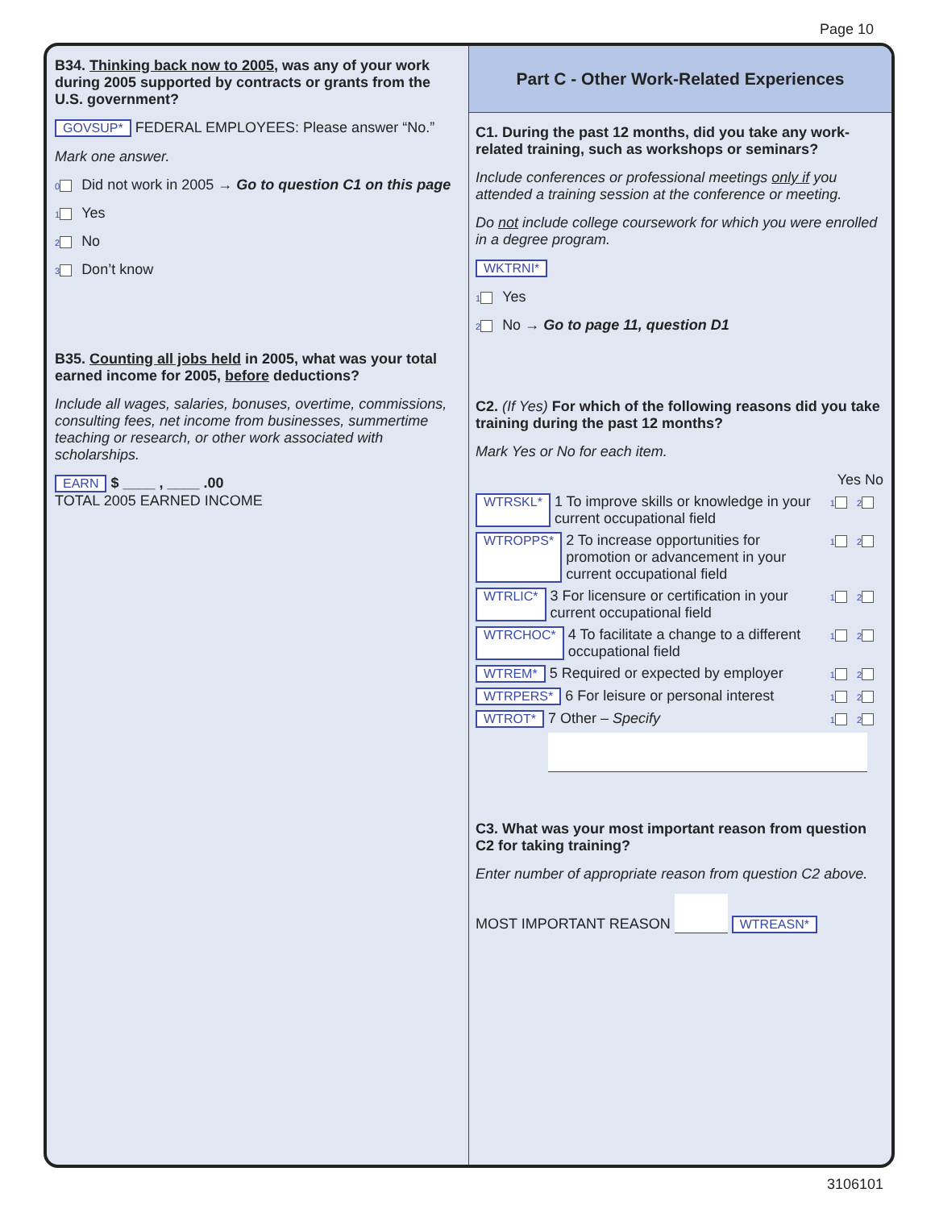Page 10
B34. Thinking back now to 2005, was any of your work during 2005 supported by contracts or grants from the U.S. government?
GOVSUP* FEDERAL EMPLOYEES: Please answer “No.”
Mark one answer.
0 Did not work in 2005 → Go to question C1 on this page
1 Yes
2 No
3 Don’t know
B35. Counting all jobs held in 2005, what was your total earned income for 2005, before deductions?
Include all wages, salaries, bonuses, overtime, commissions, consulting fees, net income from businesses, summertime teaching or research, or other work associated with scholarships.
EARN $ ____ , ____ .00
TOTAL 2005 EARNED INCOME
Part C - Other Work-Related Experiences
C1. During the past 12 months, did you take any work-related training, such as workshops or seminars?
Include conferences or professional meetings only if you attended a training session at the conference or meeting.
Do not include college coursework for which you were enrolled in a degree program.
WKTRNI*
1 Yes
2 No → Go to page 11, question D1
C2. (If Yes) For which of the following reasons did you take training during the past 12 months?
Mark Yes or No for each item.
Yes No
WTRSKL* 1 To improve skills or knowledge in your current occupational field 1 2
WTROPPS* 2 To increase opportunities for promotion or advancement in your current occupational field 1 2
WTRLIC* 3 For licensure or certification in your current occupational field 1 2
WTRCHOC* 4 To facilitate a change to a different occupational field 1 2
WTREM* 5 Required or expected by employer 1 2
WTRPERS* 6 For leisure or personal interest 1 2
WTROT* 7 Other – Specify 1 2
C3. What was your most important reason from question C2 for taking training?
Enter number of appropriate reason from question C2 above.
MOST IMPORTANT REASON WTREASN*
3106101